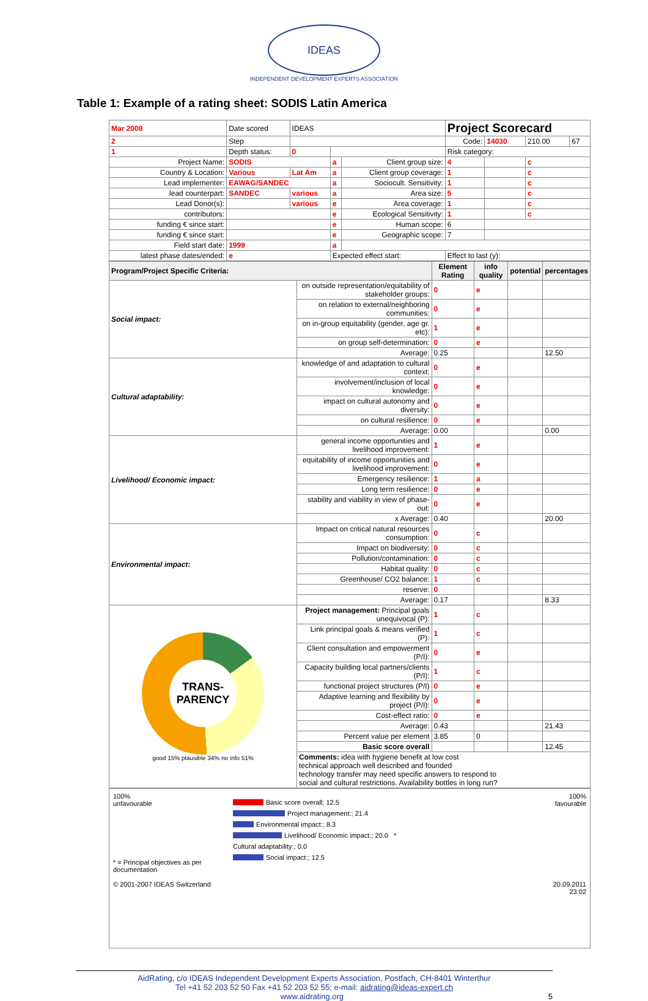IDEAS
INDEPENDENT DEVELOPMENT EXPERTS ASSOCIATION
Table 1: Example of a rating sheet: SODIS Latin America
| Mar 2008 | Date scored | IDEAS | | | Project Scorecard | | | |
| 2 | Step | | | | Code: | 14030 | 210.00 | 67 |
| 1 | Depth status: | 0 | | | Risk category: | | | |
| Project Name: | SODIS | | a | Client group size: | 4 | | c | |
| Country & Location: | Various | Lat Am | a | Client group coverage: | 1 | | c | |
| Lead implementer: | EAWAG/SANDEC | | a | Sociocult. Sensitivity: | 1 | | c | |
| lead counterpart: | SANDEC | various | a | Area size: | 5 | | c | |
| Lead Donor(s): | | various | e | Area coverage: | 1 | | c | |
| contributors: | | | e | Ecological Sensitivity: | 1 | | c | |
| funding € since start: | | | e | Human scope: | 6 | | | |
| funding € since start: | | | e | Geographic scope: | 7 | | | |
| Field start date: | 1999 | | a | | | | | |
| latest phase dates/ended: | e | | Expected effect start: | | Effect to last (y): | | | |
| Program/Project Specific Criteria: | | Element Rating | info quality | potential | percentages |
| --- | --- | --- | --- | --- | --- |
| Social impact: | on outside representation/equitability of stakeholder groups: | 0 | e | | |
| | on relation to external/neighboring communities: | 0 | e | | |
| | on in-group equitability (gender, age gr. etc): | 1 | e | | |
| | on group self-determination: | 0 | e | | |
| | Average: | 0.25 | | | 12.50 |
| Cultural adaptability: | knowledge of and adaptation to cultural context: | 0 | e | | |
| | involvement/inclusion of local knowledge: | 0 | e | | |
| | impact on cultural autonomy and diversity: | 0 | e | | |
| | on cultural resilience: | 0 | e | | |
| | Average: | 0.00 | | | 0.00 |
| Livelihood/ Economic impact: | general income opportunities and livelihood improvement: | 1 | e | | |
| | equitability of income opportunities and livelihood improvement: | 0 | e | | |
| | Emergency resilience: | 1 | a | | |
| | Long term resilience: | 0 | e | | |
| | stability and viability in view of phase-out: | 0 | e | | |
| | x Average: | 0.40 | | | 20.00 |
| Environmental impact: | Impact on critical natural resources consumption: | 0 | c | | |
| | Impact on biodiversity: | 0 | c | | |
| | Pollution/contamination: | 0 | c | | |
| | Habitat quality: | 0 | c | | |
| | Greenhouse/ CO2 balance: | 1 | c | | |
| | reserve: | 0 | | | |
| | Average: | 0.17 | | | 8.33 |
| TRANS- PARENCY good 15% plausible 34% no info 51% | Project management: Principal goals unequivocal (P): | 1 | c | | |
| | Link principal goals & means verified (P): | 1 | c | | |
| | Client consultation and empowerment (P/I): | 0 | e | | |
| | Capacity building local partners/clients (P/I): | 1 | c | | |
| | functional project structures (P/I) | 0 | e | | |
| | Adaptive learning and flexibility by project (P/I): | 0 | e | | |
| | Cost-effect ratio: | 0 | e | | |
| | Average: | 0.43 | | | 21.43 |
| | Percent value per element | 3.85 | 0 | | |
| | Basic score overall | | | | 12.45 |
| | Comments: idea with hygiene benefit at low cost technical approach well described and founded technology transfer may need specific answers to respond to social and cultural restrictions. Availability bottles in long run? | | | | |
100%
unfavourable
* = Principal objectives as per documentation
© 2001-2007 IDEAS Switzerland
Basic score overall; 12.5
Project management:; 21.4
Environmental impact:; 8.3
Livelihood/ Economic impact:; 20.0 *
Cultural adaptability:; 0.0
Social impact:; 12.5
100%
favourable
20.09.2011 23:02
AidRating, c/o IDEAS Independent Development Experts Association, Postfach, CH-8401 Winterthur
Tel +41 52 203 52 50 Fax +41 52 203 52 55; e-mail: aidrating@ideas-expert.ch
www.aidrating.org 5